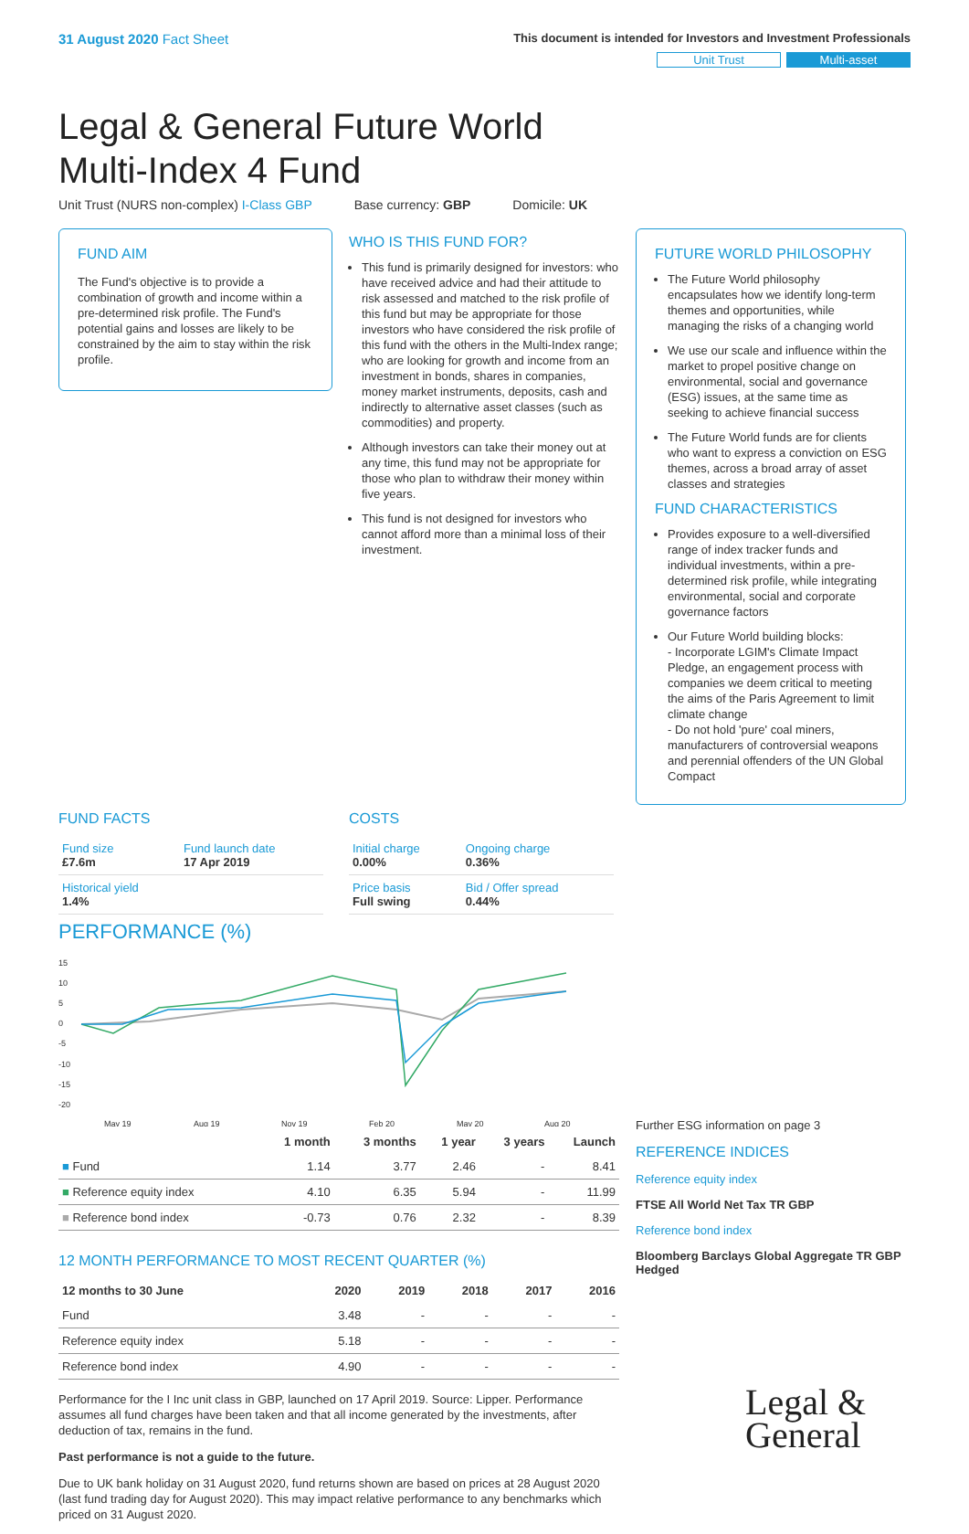31 August 2020 Fact Sheet
This document is intended for Investors and Investment Professionals
Unit Trust Multi-asset
Legal & General Future World
Multi-Index 4 Fund
Unit Trust (NURS non-complex) I-Class GBP Base currency: GBP Domicile: UK
FUND AIM
The Fund's objective is to provide a combination of growth and income within a pre-determined risk profile. The Fund's potential gains and losses are likely to be constrained by the aim to stay within the risk profile.
WHO IS THIS FUND FOR?
This fund is primarily designed for investors: who have received advice and had their attitude to risk assessed and matched to the risk profile of this fund but may be appropriate for those investors who have considered the risk profile of this fund with the others in the Multi-Index range; who are looking for growth and income from an investment in bonds, shares in companies, money market instruments, deposits, cash and indirectly to alternative asset classes (such as commodities) and property.
Although investors can take their money out at any time, this fund may not be appropriate for those who plan to withdraw their money within five years.
This fund is not designed for investors who cannot afford more than a minimal loss of their investment.
FUTURE WORLD PHILOSOPHY
The Future World philosophy encapsulates how we identify long-term themes and opportunities, while managing the risks of a changing world
We use our scale and influence within the market to propel positive change on environmental, social and governance (ESG) issues, at the same time as seeking to achieve financial success
The Future World funds are for clients who want to express a conviction on ESG themes, across a broad array of asset classes and strategies
FUND CHARACTERISTICS
Provides exposure to a well-diversified range of index tracker funds and individual investments, within a pre-determined risk profile, while integrating environmental, social and corporate governance factors
Our Future World building blocks:
- Incorporate LGIM's Climate Impact Pledge, an engagement process with companies we deem critical to meeting the aims of the Paris Agreement to limit climate change
- Do not hold 'pure' coal miners, manufacturers of controversial weapons and perennial offenders of the UN Global Compact
FUND FACTS
| Fund size £7.6m | Fund launch date 17 Apr 2019 |
| Historical yield 1.4% | |
COSTS
| Initial charge 0.00% | Ongoing charge 0.36% |
| Price basis Full swing | Bid / Offer spread 0.44% |
PERFORMANCE (%)
15
10
5
0
-5
-10
-15
-20
May 19
Aug 19
Nov 19
Feb 20
May 20
Aug 20
| | 1 month | 3 months | 1 year | 3 years | Launch |
| --- | --- | --- | --- | --- | --- |
| ■ Fund | 1.14 | 3.77 | 2.46 | - | 8.41 |
| ■ Reference equity index | 4.10 | 6.35 | 5.94 | - | 11.99 |
| ■ Reference bond index | -0.73 | 0.76 | 2.32 | - | 8.39 |
12 MONTH PERFORMANCE TO MOST RECENT QUARTER (%)
| 12 months to 30 June | 2020 | 2019 | 2018 | 2017 | 2016 |
| --- | --- | --- | --- | --- | --- |
| Fund | 3.48 | - | - | - | - |
| Reference equity index | 5.18 | - | - | - | - |
| Reference bond index | 4.90 | - | - | - | - |
Performance for the I Inc unit class in GBP, launched on 17 April 2019. Source: Lipper. Performance assumes all fund charges have been taken and that all income generated by the investments, after deduction of tax, remains in the fund.
Past performance is not a guide to the future.
Due to UK bank holiday on 31 August 2020, fund returns shown are based on prices at 28 August 2020 (last fund trading day for August 2020). This may impact relative performance to any benchmarks which priced on 31 August 2020.
Further ESG information on page 3
REFERENCE INDICES
Reference equity index
FTSE All World Net Tax TR GBP
Reference bond index
Bloomberg Barclays Global Aggregate TR GBP Hedged
Legal &
General